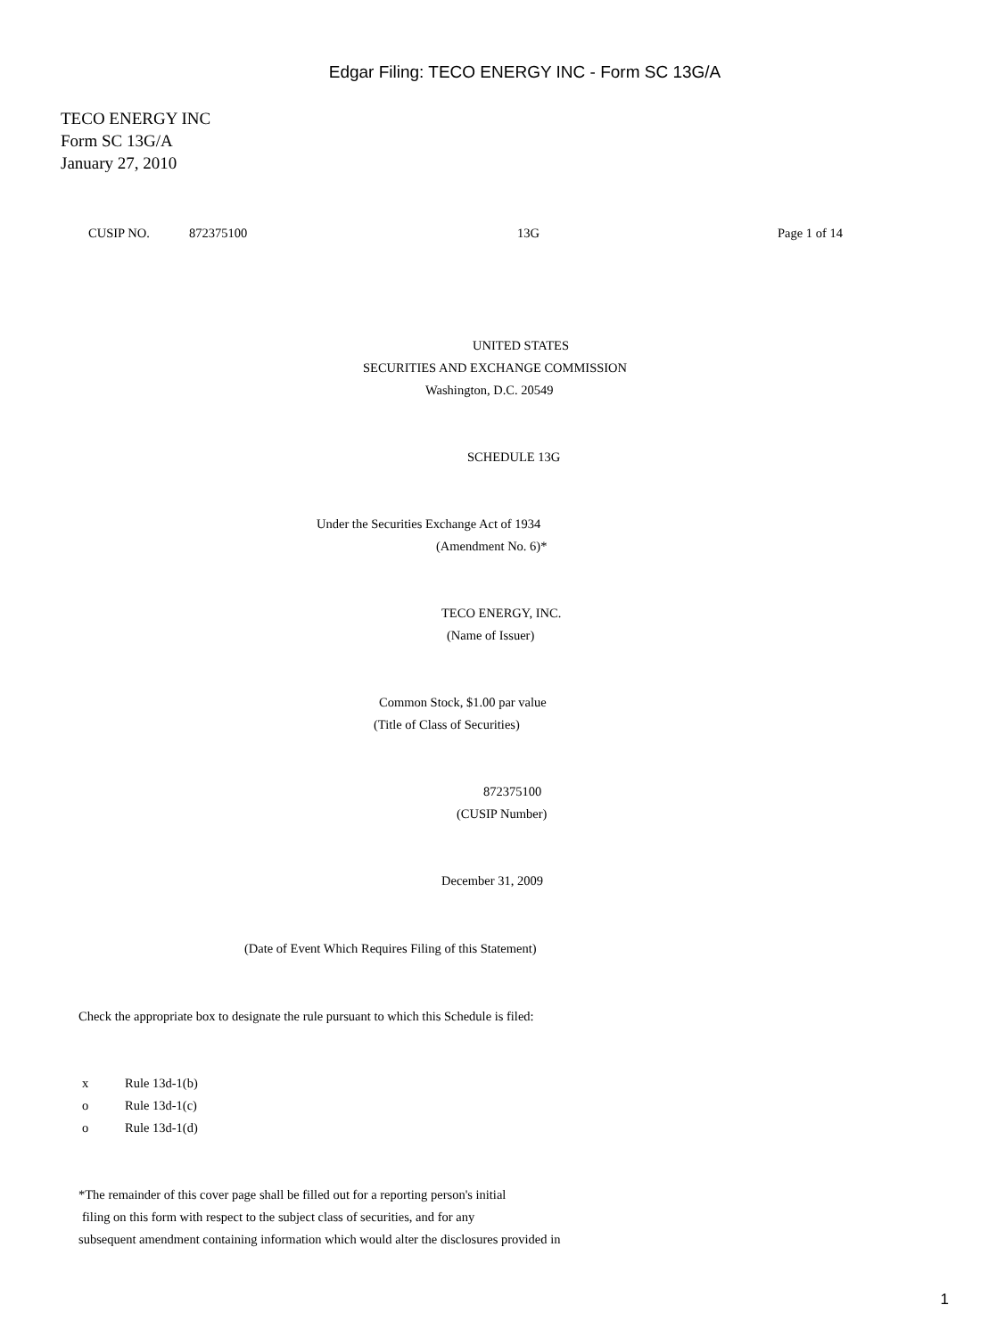Edgar Filing: TECO ENERGY INC - Form SC 13G/A
TECO ENERGY INC
Form SC 13G/A
January 27, 2010
CUSIP NO. 872375100 13G Page 1 of 14
UNITED STATES
SECURITIES AND EXCHANGE COMMISSION
Washington, D.C. 20549
SCHEDULE 13G
Under the Securities Exchange Act of 1934
(Amendment No. 6)*
TECO ENERGY, INC.
(Name of Issuer)
Common Stock, $1.00 par value
(Title of Class of Securities)
872375100
(CUSIP Number)
December 31, 2009
(Date of Event Which Requires Filing of this Statement)
Check the appropriate box to designate the rule pursuant to which this Schedule is filed:
x Rule 13d-1(b)
o Rule 13d-1(c)
o Rule 13d-1(d)
*The remainder of this cover page shall be filled out for a reporting person's initial
filing on this form with respect to the subject class of securities, and for any
subsequent amendment containing information which would alter the disclosures provided in
1